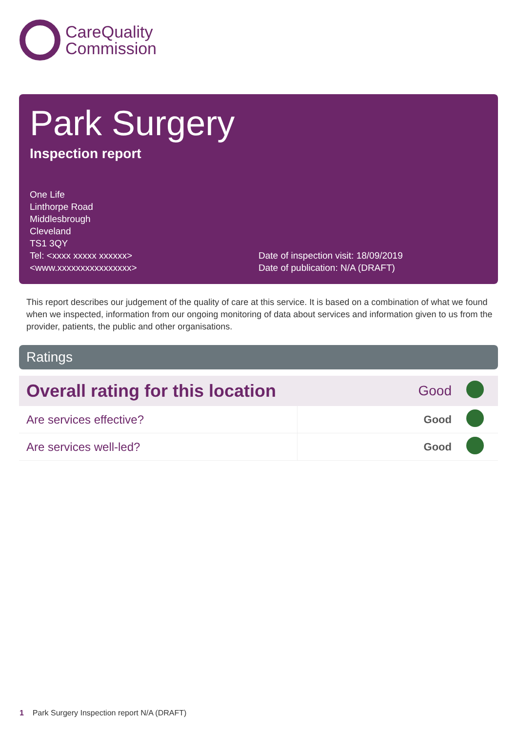CareQuality
Commission
Park Surgery
Inspection report
One Life
Linthorpe Road
Middlesbrough
Cleveland
TS1 3QY
Tel: <xxxx xxxxx xxxxxx>
<www.xxxxxxxxxxxxxxxx>
Date of inspection visit: 18/09/2019
Date of publication: N/A (DRAFT)
This report describes our judgement of the quality of care at this service. It is based on a combination of what we found when we inspected, information from our ongoing monitoring of data about services and information given to us from the provider, patients, the public and other organisations.
Ratings
| Overall rating for this location | | Good | |
| Are services effective? | | Good | |
| Are services well-led? | | Good | |
1 Park Surgery Inspection report N/A (DRAFT)